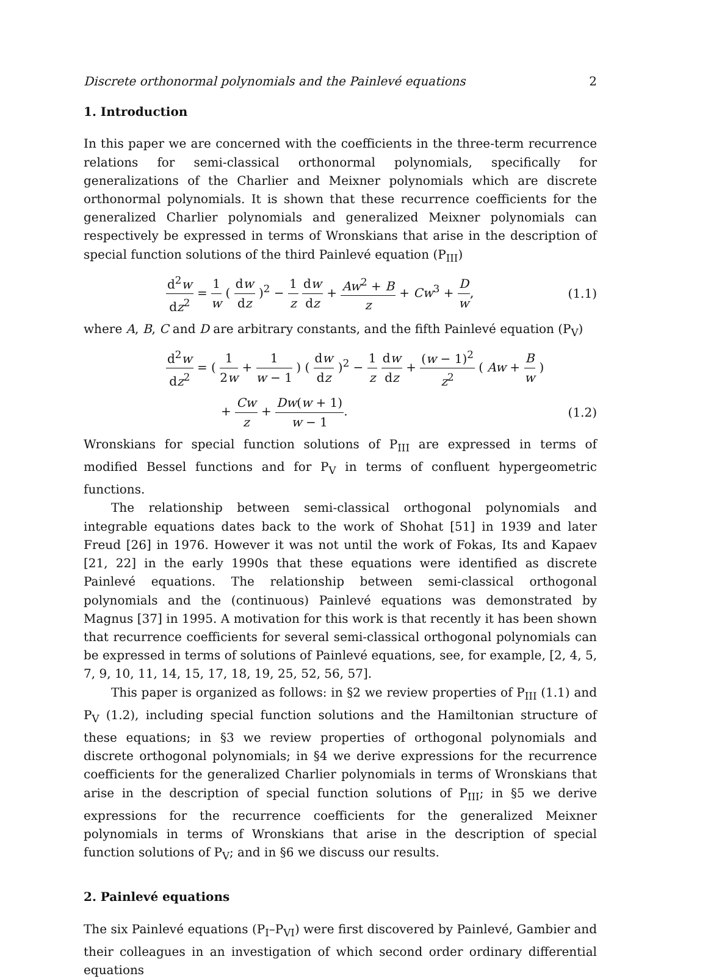Discrete orthonormal polynomials and the Painlevé equations 2
1. Introduction
In this paper we are concerned with the coefficients in the three-term recurrence relations for semi-classical orthonormal polynomials, specifically for generalizations of the Charlier and Meixner polynomials which are discrete orthonormal polynomials. It is shown that these recurrence coefficients for the generalized Charlier polynomials and generalized Meixner polynomials can respectively be expressed in terms of Wronskians that arise in the description of special function solutions of the third Painlevé equation (P<sub>III</sub>)
d<sup>2</sup>w dz<sup>2</sup> = 1 w ( dw dz )<sup>2</sup> − 1 z dw dz + Aw<sup>2</sup> + B z + Cw<sup>3</sup> + D w, (1.1)
where A, B, C and D are arbitrary constants, and the fifth Painlevé equation (P<sub>V</sub>)
d<sup>2</sup>w dz<sup>2</sup> = ( 1 2w + 1 w − 1 ) ( dw dz )<sup>2</sup> − 1 z dw dz + (w − 1)<sup>2</sup> z<sup>2</sup> ( Aw + B w )
+ Cw z + Dw(w + 1) w − 1. (1.2)
Wronskians for special function solutions of P<sub>III</sub> are expressed in terms of modified Bessel functions and for P<sub>V</sub> in terms of confluent hypergeometric functions.
The relationship between semi-classical orthogonal polynomials and integrable equations dates back to the work of Shohat [51] in 1939 and later Freud [26] in 1976. However it was not until the work of Fokas, Its and Kapaev [21, 22] in the early 1990s that these equations were identified as discrete Painlevé equations. The relationship between semi-classical orthogonal polynomials and the (continuous) Painlevé equations was demonstrated by Magnus [37] in 1995. A motivation for this work is that recently it has been shown that recurrence coefficients for several semi-classical orthogonal polynomials can be expressed in terms of solutions of Painlevé equations, see, for example, [2, 4, 5, 7, 9, 10, 11, 14, 15, 17, 18, 19, 25, 52, 56, 57].
This paper is organized as follows: in §2 we review properties of P<sub>III</sub> (1.1) and P<sub>V</sub> (1.2), including special function solutions and the Hamiltonian structure of these equations; in §3 we review properties of orthogonal polynomials and discrete orthogonal polynomials; in §4 we derive expressions for the recurrence coefficients for the generalized Charlier polynomials in terms of Wronskians that arise in the description of special function solutions of P<sub>III</sub>; in §5 we derive expressions for the recurrence coefficients for the generalized Meixner polynomials in terms of Wronskians that arise in the description of special function solutions of P<sub>V</sub>; and in §6 we discuss our results.
2. Painlevé equations
The six Painlevé equations (P<sub>I</sub>–P<sub>VI</sub>) were first discovered by Painlevé, Gambier and their colleagues in an investigation of which second order ordinary differential equations